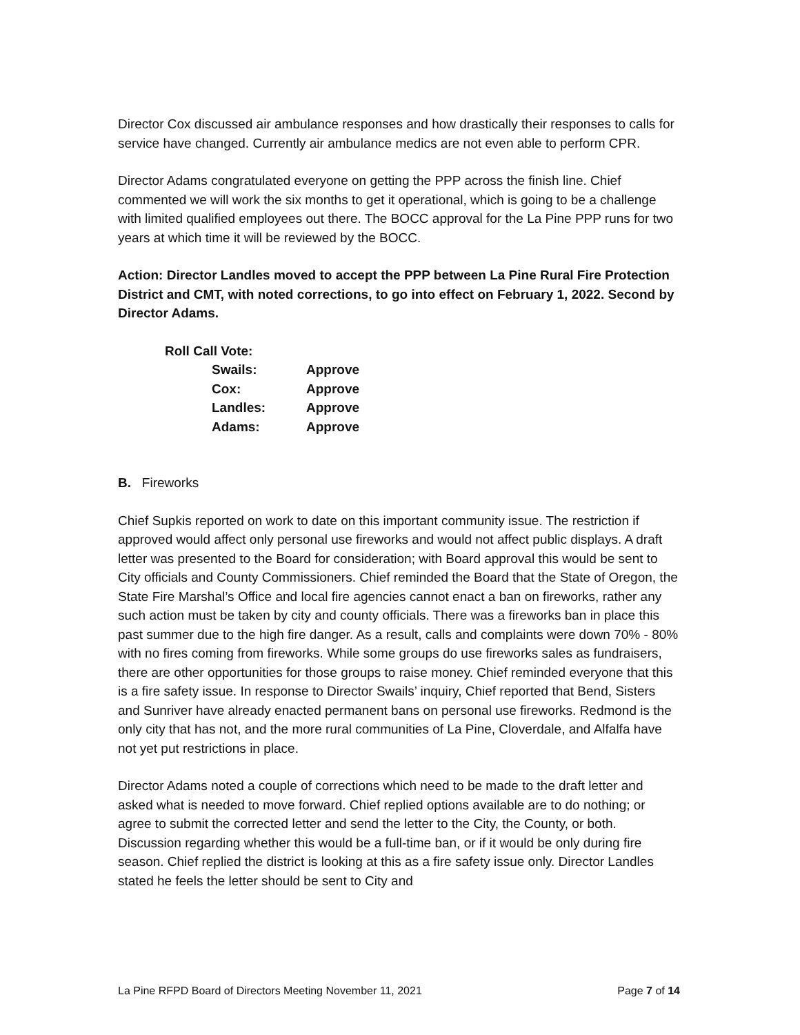Director Cox discussed air ambulance responses and how drastically their responses to calls for service have changed. Currently air ambulance medics are not even able to perform CPR.
Director Adams congratulated everyone on getting the PPP across the finish line. Chief commented we will work the six months to get it operational, which is going to be a challenge with limited qualified employees out there. The BOCC approval for the La Pine PPP runs for two years at which time it will be reviewed by the BOCC.
Action: Director Landles moved to accept the PPP between La Pine Rural Fire Protection District and CMT, with noted corrections, to go into effect on February 1, 2022. Second by Director Adams.
| Roll Call Vote: | |
| Swails: | Approve |
| Cox: | Approve |
| Landles: | Approve |
| Adams: | Approve |
B. Fireworks
Chief Supkis reported on work to date on this important community issue. The restriction if approved would affect only personal use fireworks and would not affect public displays. A draft letter was presented to the Board for consideration; with Board approval this would be sent to City officials and County Commissioners. Chief reminded the Board that the State of Oregon, the State Fire Marshal’s Office and local fire agencies cannot enact a ban on fireworks, rather any such action must be taken by city and county officials. There was a fireworks ban in place this past summer due to the high fire danger. As a result, calls and complaints were down 70% - 80% with no fires coming from fireworks. While some groups do use fireworks sales as fundraisers, there are other opportunities for those groups to raise money. Chief reminded everyone that this is a fire safety issue. In response to Director Swails’ inquiry, Chief reported that Bend, Sisters and Sunriver have already enacted permanent bans on personal use fireworks. Redmond is the only city that has not, and the more rural communities of La Pine, Cloverdale, and Alfalfa have not yet put restrictions in place.
Director Adams noted a couple of corrections which need to be made to the draft letter and asked what is needed to move forward. Chief replied options available are to do nothing; or agree to submit the corrected letter and send the letter to the City, the County, or both. Discussion regarding whether this would be a full-time ban, or if it would be only during fire season. Chief replied the district is looking at this as a fire safety issue only. Director Landles stated he feels the letter should be sent to City and
La Pine RFPD Board of Directors Meeting November 11, 2021 Page 7 of 14